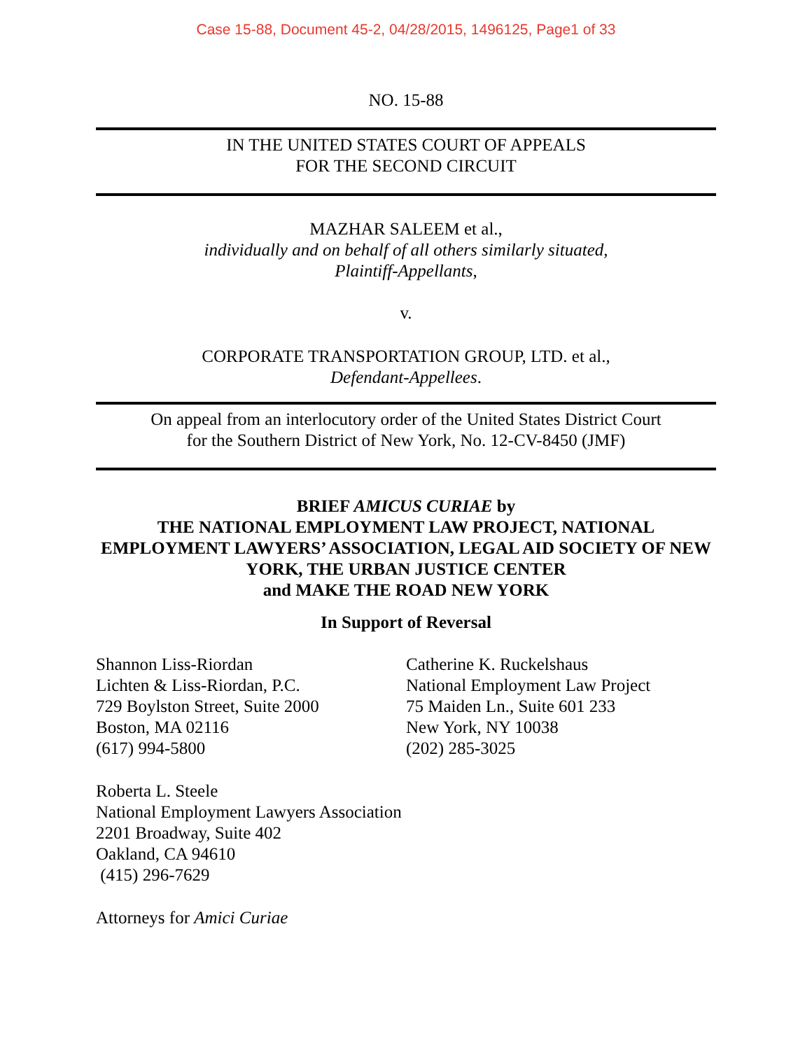Case 15-88, Document 45-2, 04/28/2015, 1496125, Page1 of 33
NO. 15-88
IN THE UNITED STATES COURT OF APPEALS
FOR THE SECOND CIRCUIT
MAZHAR SALEEM et al.,
individually and on behalf of all others similarly situated,
Plaintiff-Appellants,
v.
CORPORATE TRANSPORTATION GROUP, LTD. et al.,
Defendant-Appellees.
On appeal from an interlocutory order of the United States District Court
for the Southern District of New York, No. 12-CV-8450 (JMF)
BRIEF AMICUS CURIAE by
THE NATIONAL EMPLOYMENT LAW PROJECT, NATIONAL EMPLOYMENT LAWYERS’ ASSOCIATION, LEGAL AID SOCIETY OF NEW YORK, THE URBAN JUSTICE CENTER
and MAKE THE ROAD NEW YORK
In Support of Reversal
Shannon Liss-Riordan
Lichten & Liss-Riordan, P.C.
729 Boylston Street, Suite 2000
Boston, MA 02116
(617) 994-5800
Catherine K. Ruckelshaus
National Employment Law Project
75 Maiden Ln., Suite 601 233
New York, NY 10038
(202) 285-3025
Roberta L. Steele
National Employment Lawyers Association
2201 Broadway, Suite 402
Oakland, CA 94610
(415) 296-7629
Attorneys for Amici Curiae